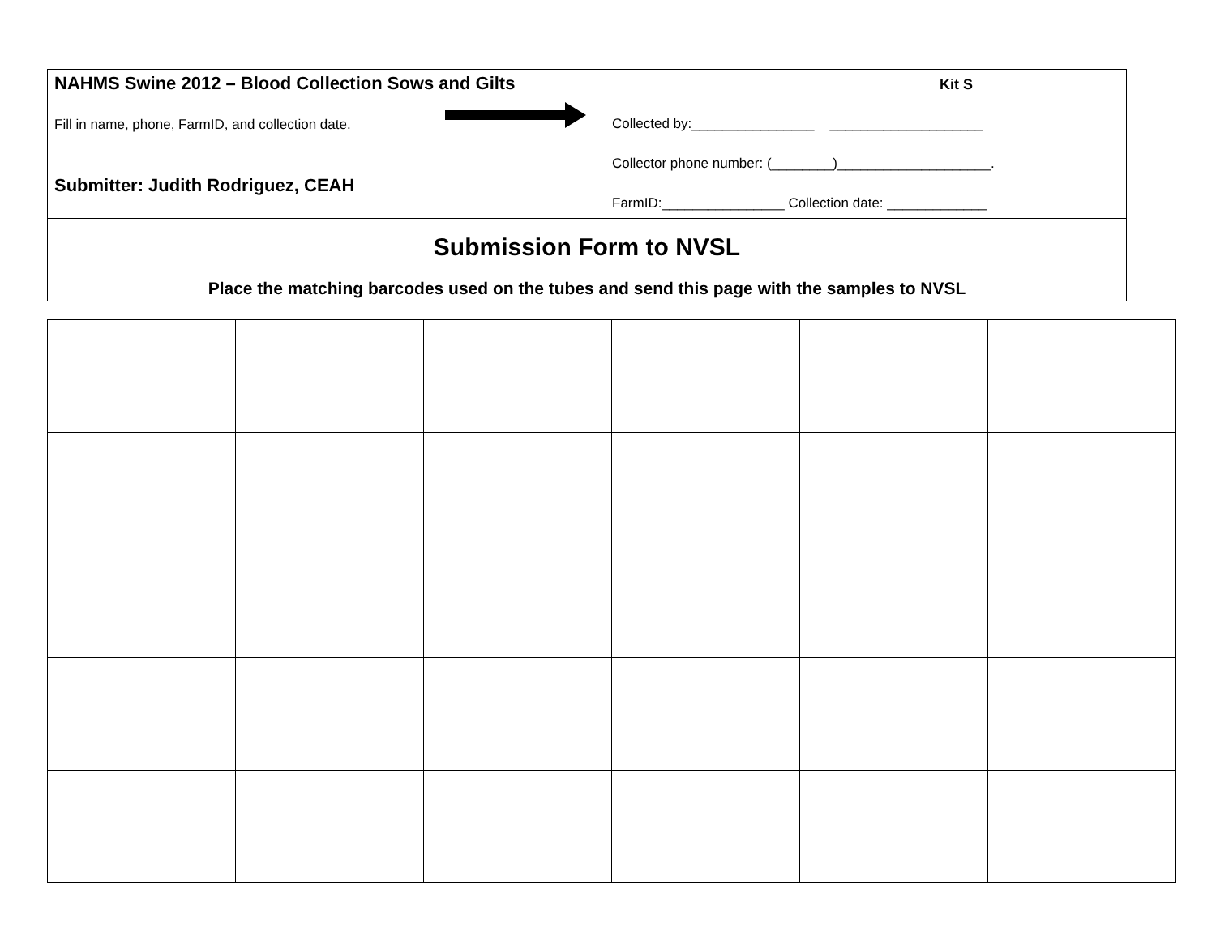Kit S
NAHMS Swine 2012 – Blood Collection Sows and Gilts
Fill in name, phone, FarmID, and collection date.
Submitter: Judith Rodriguez, CEAH
Collected by:________________ ____________________
Collector phone number: (________)____________________.
FarmID:________________ Collection date: _____________
Submission Form to NVSL
Place the matching barcodes used on the tubes and send this page with the samples to NVSL